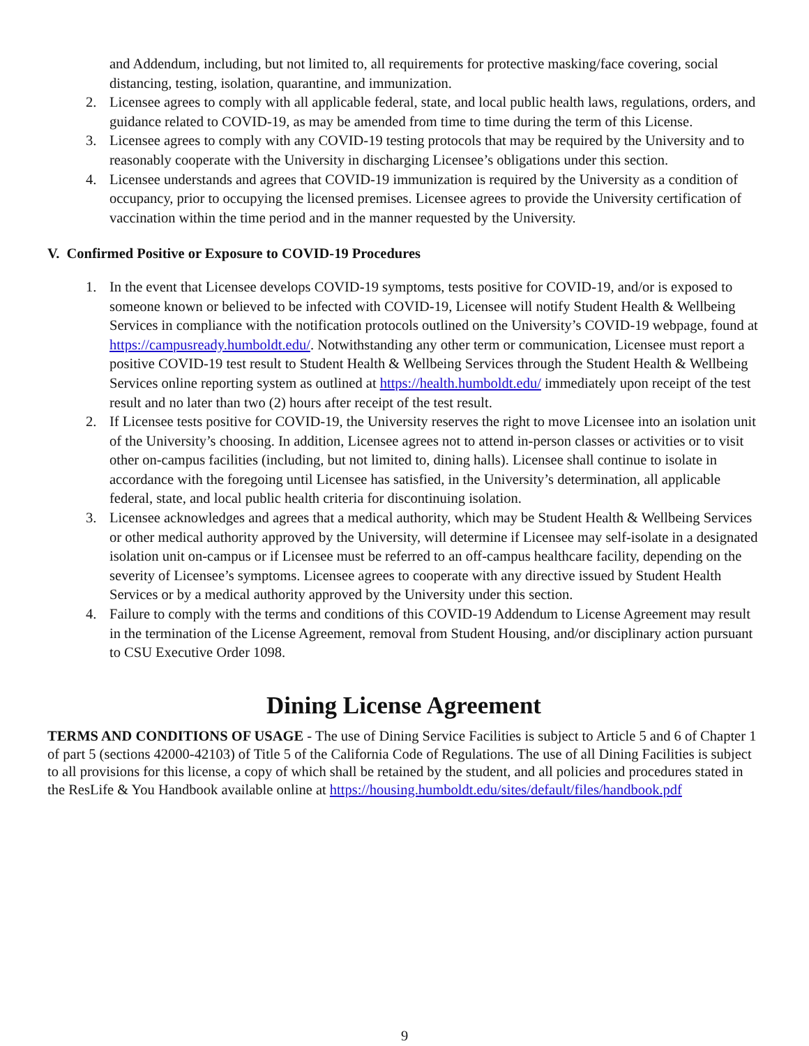and Addendum, including, but not limited to, all requirements for protective masking/face covering, social distancing, testing, isolation, quarantine, and immunization.
2. Licensee agrees to comply with all applicable federal, state, and local public health laws, regulations, orders, and guidance related to COVID-19, as may be amended from time to time during the term of this License.
3. Licensee agrees to comply with any COVID-19 testing protocols that may be required by the University and to reasonably cooperate with the University in discharging Licensee’s obligations under this section.
4. Licensee understands and agrees that COVID-19 immunization is required by the University as a condition of occupancy, prior to occupying the licensed premises. Licensee agrees to provide the University certification of vaccination within the time period and in the manner requested by the University.
V. Confirmed Positive or Exposure to COVID-19 Procedures
1. In the event that Licensee develops COVID-19 symptoms, tests positive for COVID-19, and/or is exposed to someone known or believed to be infected with COVID-19, Licensee will notify Student Health & Wellbeing Services in compliance with the notification protocols outlined on the University’s COVID-19 webpage, found at https://campusready.humboldt.edu/. Notwithstanding any other term or communication, Licensee must report a positive COVID-19 test result to Student Health & Wellbeing Services through the Student Health & Wellbeing Services online reporting system as outlined at https://health.humboldt.edu/ immediately upon receipt of the test result and no later than two (2) hours after receipt of the test result.
2. If Licensee tests positive for COVID-19, the University reserves the right to move Licensee into an isolation unit of the University’s choosing. In addition, Licensee agrees not to attend in-person classes or activities or to visit other on-campus facilities (including, but not limited to, dining halls). Licensee shall continue to isolate in accordance with the foregoing until Licensee has satisfied, in the University’s determination, all applicable federal, state, and local public health criteria for discontinuing isolation.
3. Licensee acknowledges and agrees that a medical authority, which may be Student Health & Wellbeing Services or other medical authority approved by the University, will determine if Licensee may self-isolate in a designated isolation unit on-campus or if Licensee must be referred to an off-campus healthcare facility, depending on the severity of Licensee’s symptoms. Licensee agrees to cooperate with any directive issued by Student Health Services or by a medical authority approved by the University under this section.
4. Failure to comply with the terms and conditions of this COVID-19 Addendum to License Agreement may result in the termination of the License Agreement, removal from Student Housing, and/or disciplinary action pursuant to CSU Executive Order 1098.
Dining License Agreement
TERMS AND CONDITIONS OF USAGE - The use of Dining Service Facilities is subject to Article 5 and 6 of Chapter 1 of part 5 (sections 42000-42103) of Title 5 of the California Code of Regulations. The use of all Dining Facilities is subject to all provisions for this license, a copy of which shall be retained by the student, and all policies and procedures stated in the ResLife & You Handbook available online at https://housing.humboldt.edu/sites/default/files/handbook.pdf
9